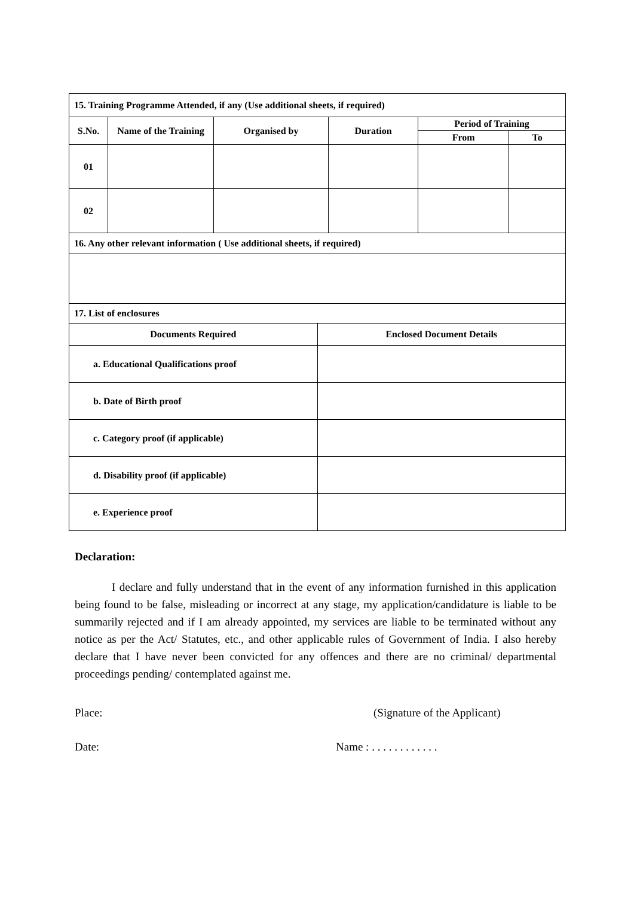| 15. Training Programme Attended, if any (Use additional sheets, if required) | | | | | |
| S.No. | Name of the Training | Organised by | Duration | Period of Training | |
| | | | | From | To |
| 01 | | | | | |
| 02 | | | | | |
| 16. Any other relevant information ( Use additional sheets, if required) | | | | | |
| 17. List of enclosures | |
| Documents Required | Enclosed Document Details |
| a. Educational Qualifications proof | |
| b. Date of Birth proof | |
| c. Category proof (if applicable) | |
| d. Disability proof (if applicable) | |
| e. Experience proof | |
Declaration:
I declare and fully understand that in the event of any information furnished in this application being found to be false, misleading or incorrect at any stage, my application/candidature is liable to be summarily rejected and if I am already appointed, my services are liable to be terminated without any notice as per the Act/ Statutes, etc., and other applicable rules of Government of India. I also hereby declare that I have never been convicted for any offences and there are no criminal/ departmental proceedings pending/ contemplated against me.
Place: (Signature of the Applicant)
Date: Name : . . . . . . . . . . . .